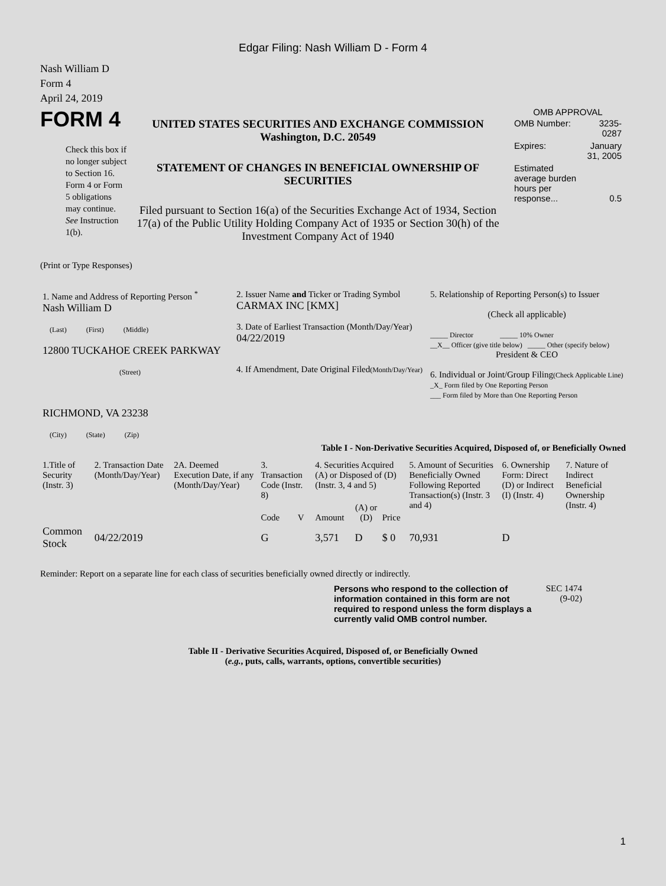Edgar Filing: Nash William D - Form 4
Nash William D
Form 4
April 24, 2019
FORM 4
Check this box if no longer subject to Section 16. Form 4 or Form 5 obligations may continue. See Instruction 1(b).
UNITED STATES SECURITIES AND EXCHANGE COMMISSION
Washington, D.C. 20549
STATEMENT OF CHANGES IN BENEFICIAL OWNERSHIP OF SECURITIES
Filed pursuant to Section 16(a) of the Securities Exchange Act of 1934, Section 17(a) of the Public Utility Holding Company Act of 1935 or Section 30(h) of the Investment Company Act of 1940
OMB APPROVAL
| OMB Number: | 3235-0287 |
| Expires: | January 31, 2005 |
| Estimated average burden hours per response... | 0.5 |
(Print or Type Responses)
| 1. Name and Address of Reporting Person <sup>*</sup> Nash William D (Last) (First) (Middle) 12800 TUCKAHOE CREEK PARKWAY (Street) RICHMOND, VA 23238 (City) (State) (Zip) | 2. Issuer Name and Ticker or Trading Symbol CARMAX INC [KMX] 3. Date of Earliest Transaction (Month/Day/Year) 04/22/2019 4. If Amendment, Date Original Filed (Month/Day/Year) | 5. Relationship of Reporting Person(s) to Issuer (Check all applicable) _____ Director _____ 10% Owner __X__ Officer (give title below) _____ Other (specify below) President & CEO 6. Individual or Joint/Group Filing (Check Applicable Line) _X_ Form filed by One Reporting Person ___ Form filed by More than One Reporting Person |
Table I - Non-Derivative Securities Acquired, Disposed of, or Beneficially Owned
| 1.Title of Security (Instr. 3) | 2. Transaction Date (Month/Day/Year) | 2A. Deemed Execution Date, if any (Month/Day/Year) | 3. Transaction Code (Instr. 8) | | 4. Securities Acquired (A) or Disposed of (D) (Instr. 3, 4 and 5) | | | 5. Amount of Securities Beneficially Owned Following Reported Transaction(s) (Instr. 3 and 4) | 6. Ownership Form: Direct (D) or Indirect (I) (Instr. 4) | 7. Nature of Indirect Beneficial Ownership (Instr. 4) |
| --- | --- | --- | --- | --- | --- | --- | --- | --- | --- | --- |
| | | | Code | V | Amount | (A) or (D) | Price | | | |
| Common Stock | 04/22/2019 | | G | | 3,571 | D | $ 0 | 70,931 | D | |
Reminder: Report on a separate line for each class of securities beneficially owned directly or indirectly.
Persons who respond to the collection of information contained in this form are not required to respond unless the form displays a currently valid OMB control number.
SEC 1474 (9-02)
Table II - Derivative Securities Acquired, Disposed of, or Beneficially Owned
(e.g., puts, calls, warrants, options, convertible securities)
1